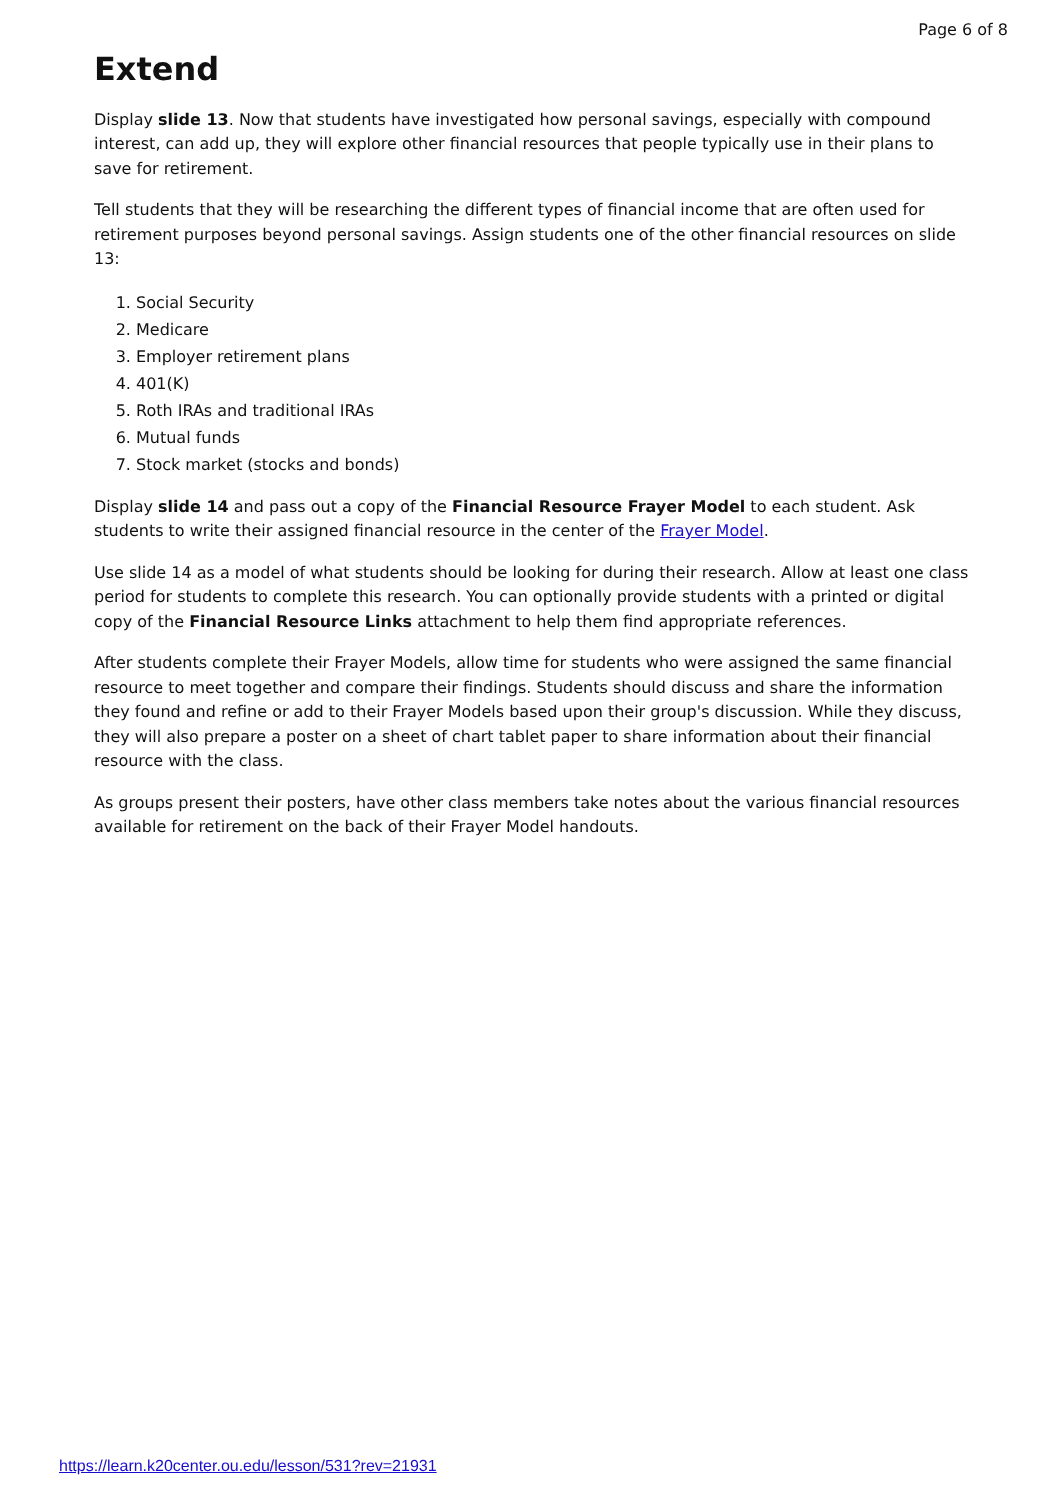Page 6 of 8
Extend
Display slide 13. Now that students have investigated how personal savings, especially with compound interest, can add up, they will explore other financial resources that people typically use in their plans to save for retirement.
Tell students that they will be researching the different types of financial income that are often used for retirement purposes beyond personal savings. Assign students one of the other financial resources on slide 13:
1. Social Security
2. Medicare
3. Employer retirement plans
4. 401(K)
5. Roth IRAs and traditional IRAs
6. Mutual funds
7. Stock market (stocks and bonds)
Display slide 14 and pass out a copy of the Financial Resource Frayer Model to each student. Ask students to write their assigned financial resource in the center of the Frayer Model.
Use slide 14 as a model of what students should be looking for during their research. Allow at least one class period for students to complete this research. You can optionally provide students with a printed or digital copy of the Financial Resource Links attachment to help them find appropriate references.
After students complete their Frayer Models, allow time for students who were assigned the same financial resource to meet together and compare their findings. Students should discuss and share the information they found and refine or add to their Frayer Models based upon their group's discussion. While they discuss, they will also prepare a poster on a sheet of chart tablet paper to share information about their financial resource with the class.
As groups present their posters, have other class members take notes about the various financial resources available for retirement on the back of their Frayer Model handouts.
https://learn.k20center.ou.edu/lesson/531?rev=21931